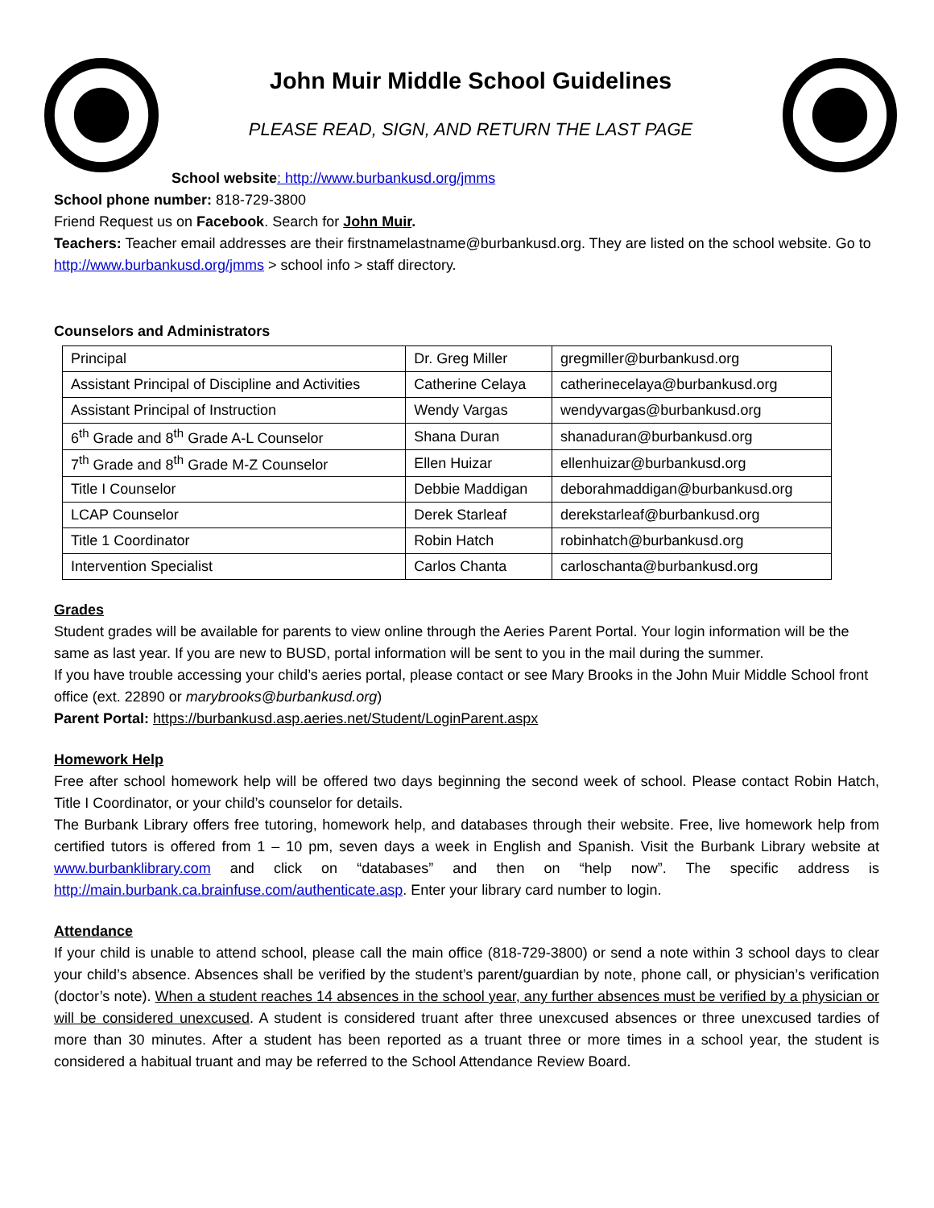John Muir Middle School Guidelines
PLEASE READ, SIGN, AND RETURN THE LAST PAGE
School website: http://www.burbankusd.org/jmms
School phone number: 818-729-3800
Friend Request us on Facebook. Search for John Muir.
Teachers: Teacher email addresses are their firstnamelastname@burbankusd.org. They are listed on the school website. Go to http://www.burbankusd.org/jmms > school info > staff directory.
Counselors and Administrators
| Principal | Dr. Greg Miller | gregmiller@burbankusd.org |
| Assistant Principal of Discipline and Activities | Catherine Celaya | catherinecelaya@burbankusd.org |
| Assistant Principal of Instruction | Wendy Vargas | wendyvargas@burbankusd.org |
| 6<sup>th</sup> Grade and 8<sup>th</sup> Grade A-L Counselor | Shana Duran | shanaduran@burbankusd.org |
| 7<sup>th</sup> Grade and 8<sup>th</sup> Grade M-Z Counselor | Ellen Huizar | ellenhuizar@burbankusd.org |
| Title I Counselor | Debbie Maddigan | deborahmaddigan@burbankusd.org |
| LCAP Counselor | Derek Starleaf | derekstarleaf@burbankusd.org |
| Title 1 Coordinator | Robin Hatch | robinhatch@burbankusd.org |
| Intervention Specialist | Carlos Chanta | carloschanta@burbankusd.org |
Grades
Student grades will be available for parents to view online through the Aeries Parent Portal. Your login information will be the same as last year. If you are new to BUSD, portal information will be sent to you in the mail during the summer.
If you have trouble accessing your child’s aeries portal, please contact or see Mary Brooks in the John Muir Middle School front office (ext. 22890 or marybrooks@burbankusd.org)
Parent Portal: https://burbankusd.asp.aeries.net/Student/LoginParent.aspx
Homework Help
Free after school homework help will be offered two days beginning the second week of school. Please contact Robin Hatch, Title I Coordinator, or your child’s counselor for details.
The Burbank Library offers free tutoring, homework help, and databases through their website. Free, live homework help from certified tutors is offered from 1 – 10 pm, seven days a week in English and Spanish. Visit the Burbank Library website at www.burbanklibrary.com and click on “databases” and then on “help now”. The specific address is http://main.burbank.ca.brainfuse.com/authenticate.asp. Enter your library card number to login.
Attendance
If your child is unable to attend school, please call the main office (818-729-3800) or send a note within 3 school days to clear your child’s absence. Absences shall be verified by the student’s parent/guardian by note, phone call, or physician’s verification (doctor’s note). When a student reaches 14 absences in the school year, any further absences must be verified by a physician or will be considered unexcused. A student is considered truant after three unexcused absences or three unexcused tardies of more than 30 minutes. After a student has been reported as a truant three or more times in a school year, the student is considered a habitual truant and may be referred to the School Attendance Review Board.